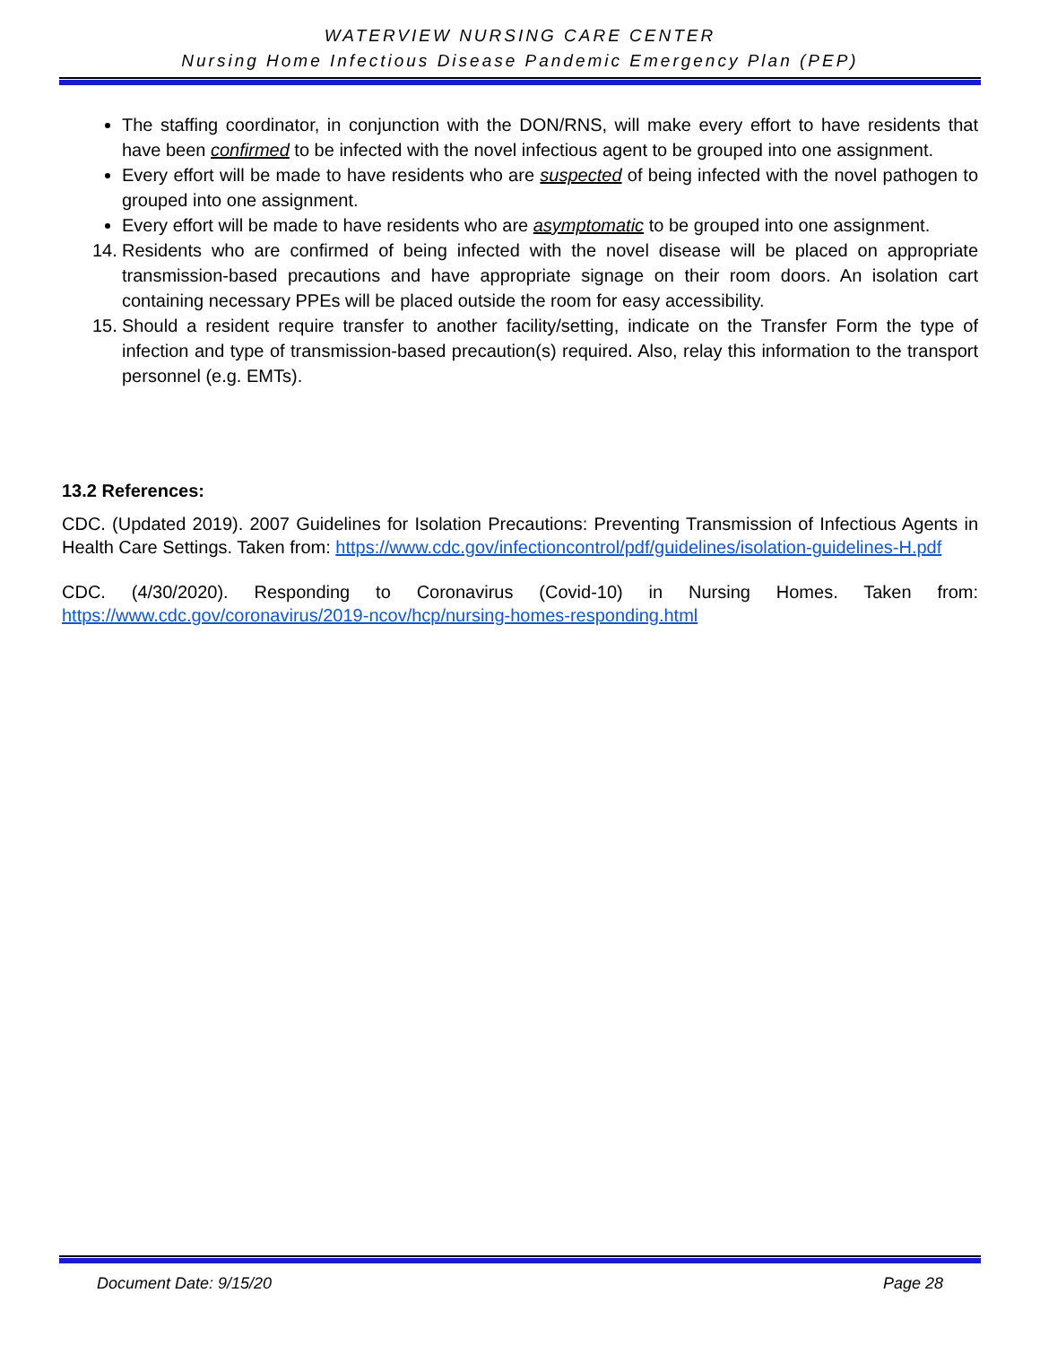WATERVIEW NURSING CARE CENTER
Nursing Home Infectious Disease Pandemic Emergency Plan (PEP)
The staffing coordinator, in conjunction with the DON/RNS, will make every effort to have residents that have been confirmed to be infected with the novel infectious agent to be grouped into one assignment.
Every effort will be made to have residents who are suspected of being infected with the novel pathogen to grouped into one assignment.
Every effort will be made to have residents who are asymptomatic to be grouped into one assignment.
14.
Residents who are confirmed of being infected with the novel disease will be placed on appropriate transmission-based precautions and have appropriate signage on their room doors. An isolation cart containing necessary PPEs will be placed outside the room for easy accessibility.
15.
Should a resident require transfer to another facility/setting, indicate on the Transfer Form the type of infection and type of transmission-based precaution(s) required. Also, relay this information to the transport personnel (e.g. EMTs).
13.2 References:
CDC. (Updated 2019). 2007 Guidelines for Isolation Precautions: Preventing Transmission of Infectious Agents in Health Care Settings. Taken from: https://www.cdc.gov/infectioncontrol/pdf/guidelines/isolation-guidelines-H.pdf
CDC. (4/30/2020). Responding to Coronavirus (Covid-10) in Nursing Homes. Taken from: https://www.cdc.gov/coronavirus/2019-ncov/hcp/nursing-homes-responding.html
Document Date: 9/15/20 Page 28